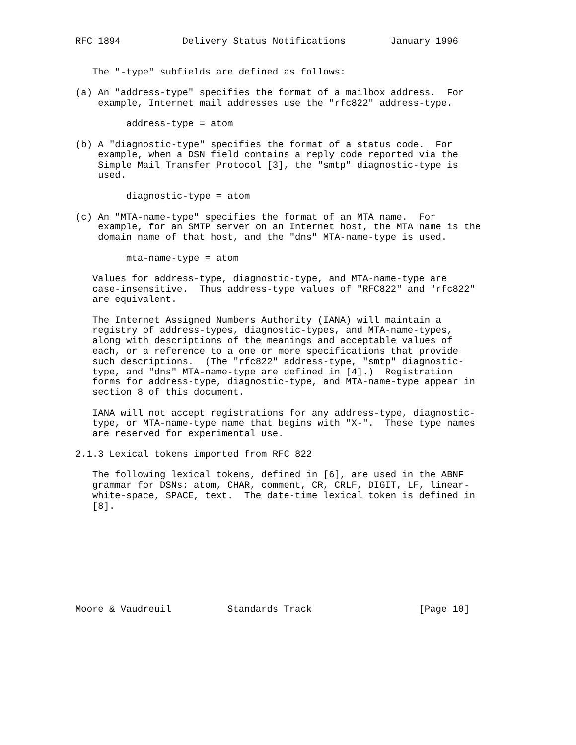RFC 1894           Delivery Status Notifications        January 1996


   The "-type" subfields are defined as follows:

(a) An "address-type" specifies the format of a mailbox address.  For
    example, Internet mail addresses use the "rfc822" address-type.

         address-type = atom

(b) A "diagnostic-type" specifies the format of a status code.  For
    example, when a DSN field contains a reply code reported via the
    Simple Mail Transfer Protocol [3], the "smtp" diagnostic-type is
    used.

         diagnostic-type = atom

(c) An "MTA-name-type" specifies the format of an MTA name.  For
    example, for an SMTP server on an Internet host, the MTA name is the
    domain name of that host, and the "dns" MTA-name-type is used.

         mta-name-type = atom

   Values for address-type, diagnostic-type, and MTA-name-type are
   case-insensitive.  Thus address-type values of "RFC822" and "rfc822"
   are equivalent.

   The Internet Assigned Numbers Authority (IANA) will maintain a
   registry of address-types, diagnostic-types, and MTA-name-types,
   along with descriptions of the meanings and acceptable values of
   each, or a reference to a one or more specifications that provide
   such descriptions.  (The "rfc822" address-type, "smtp" diagnostic-
   type, and "dns" MTA-name-type are defined in [4].)  Registration
   forms for address-type, diagnostic-type, and MTA-name-type appear in
   section 8 of this document.

   IANA will not accept registrations for any address-type, diagnostic-
   type, or MTA-name-type name that begins with "X-".  These type names
   are reserved for experimental use.

2.1.3 Lexical tokens imported from RFC 822

   The following lexical tokens, defined in [6], are used in the ABNF
   grammar for DSNs: atom, CHAR, comment, CR, CRLF, DIGIT, LF, linear-
   white-space, SPACE, text.  The date-time lexical token is defined in
   [8].









Moore & Vaudreuil          Standards Track                   [Page 10]